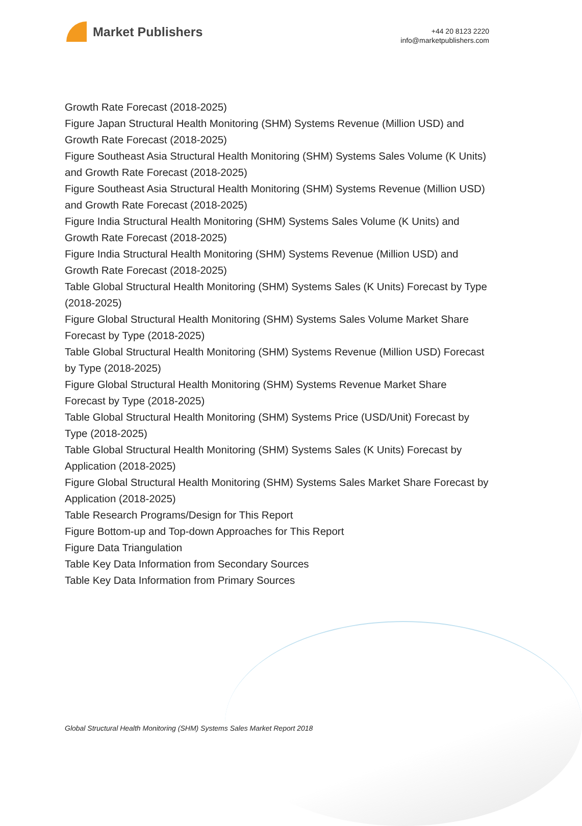Market Publishers
+44 20 8123 2220
info@marketpublishers.com
Growth Rate Forecast (2018-2025)
Figure Japan Structural Health Monitoring (SHM) Systems Revenue (Million USD) and Growth Rate Forecast (2018-2025)
Figure Southeast Asia Structural Health Monitoring (SHM) Systems Sales Volume (K Units) and Growth Rate Forecast (2018-2025)
Figure Southeast Asia Structural Health Monitoring (SHM) Systems Revenue (Million USD) and Growth Rate Forecast (2018-2025)
Figure India Structural Health Monitoring (SHM) Systems Sales Volume (K Units) and Growth Rate Forecast (2018-2025)
Figure India Structural Health Monitoring (SHM) Systems Revenue (Million USD) and Growth Rate Forecast (2018-2025)
Table Global Structural Health Monitoring (SHM) Systems Sales (K Units) Forecast by Type (2018-2025)
Figure Global Structural Health Monitoring (SHM) Systems Sales Volume Market Share Forecast by Type (2018-2025)
Table Global Structural Health Monitoring (SHM) Systems Revenue (Million USD) Forecast by Type (2018-2025)
Figure Global Structural Health Monitoring (SHM) Systems Revenue Market Share Forecast by Type (2018-2025)
Table Global Structural Health Monitoring (SHM) Systems Price (USD/Unit) Forecast by Type (2018-2025)
Table Global Structural Health Monitoring (SHM) Systems Sales (K Units) Forecast by Application (2018-2025)
Figure Global Structural Health Monitoring (SHM) Systems Sales Market Share Forecast by Application (2018-2025)
Table Research Programs/Design for This Report
Figure Bottom-up and Top-down Approaches for This Report
Figure Data Triangulation
Table Key Data Information from Secondary Sources
Table Key Data Information from Primary Sources
Global Structural Health Monitoring (SHM) Systems Sales Market Report 2018